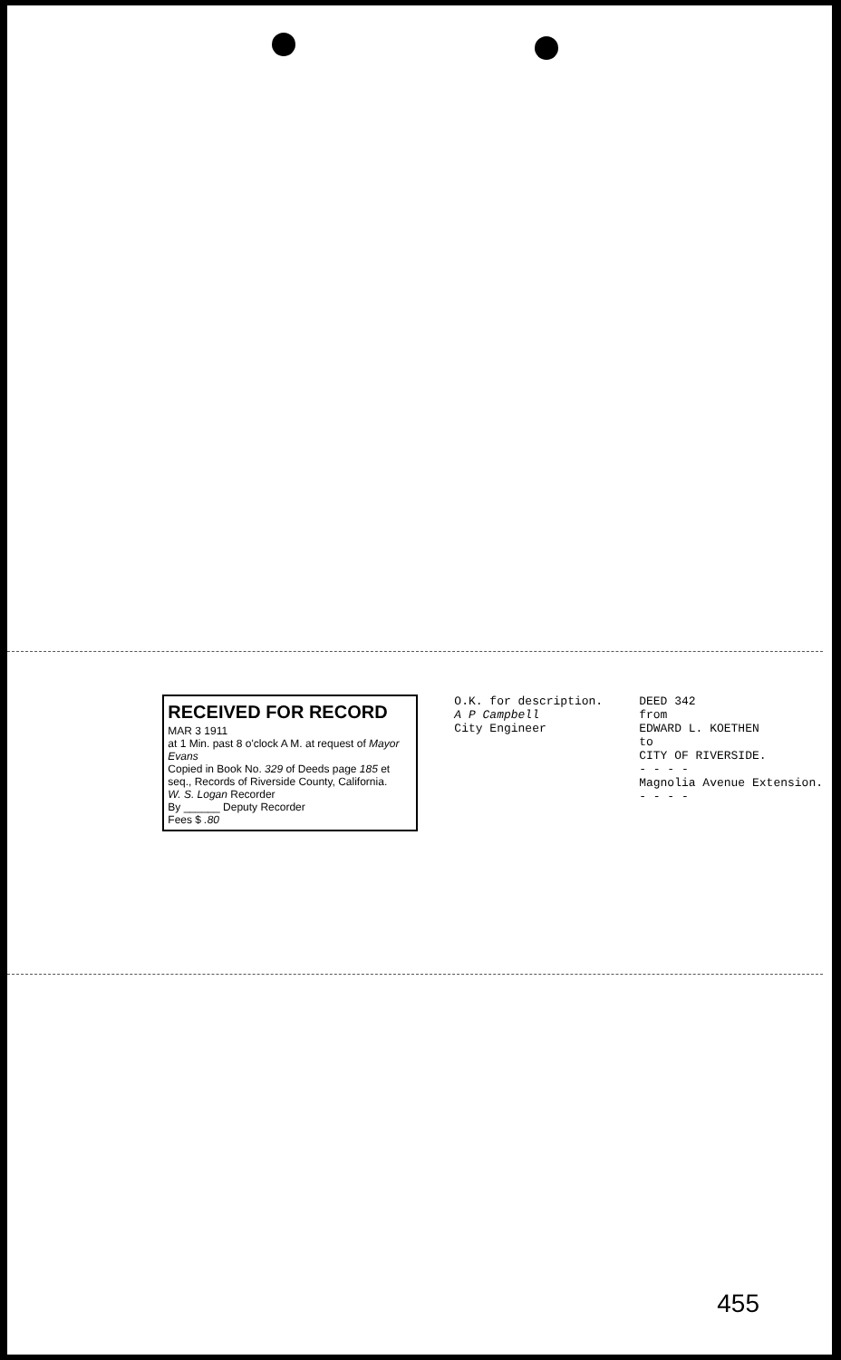DEED 342
from
EDWARD L. KOETHEN
to
CITY OF RIVERSIDE.
- - - -
Magnolia Avenue Extension.
- - - -
O.K. for description.
A P Campbell
City Engineer
RECEIVED FOR RECORD
MAR 3 1911
at 1 Min. past 8 o'clock A M. at request of Mayor Evans
Copied in Book No. 329 of Deeds page 185 et seq., Records of Riverside County, California.
W. S. Logan Recorder
By ______ Deputy Recorder
Fees $ .80
455